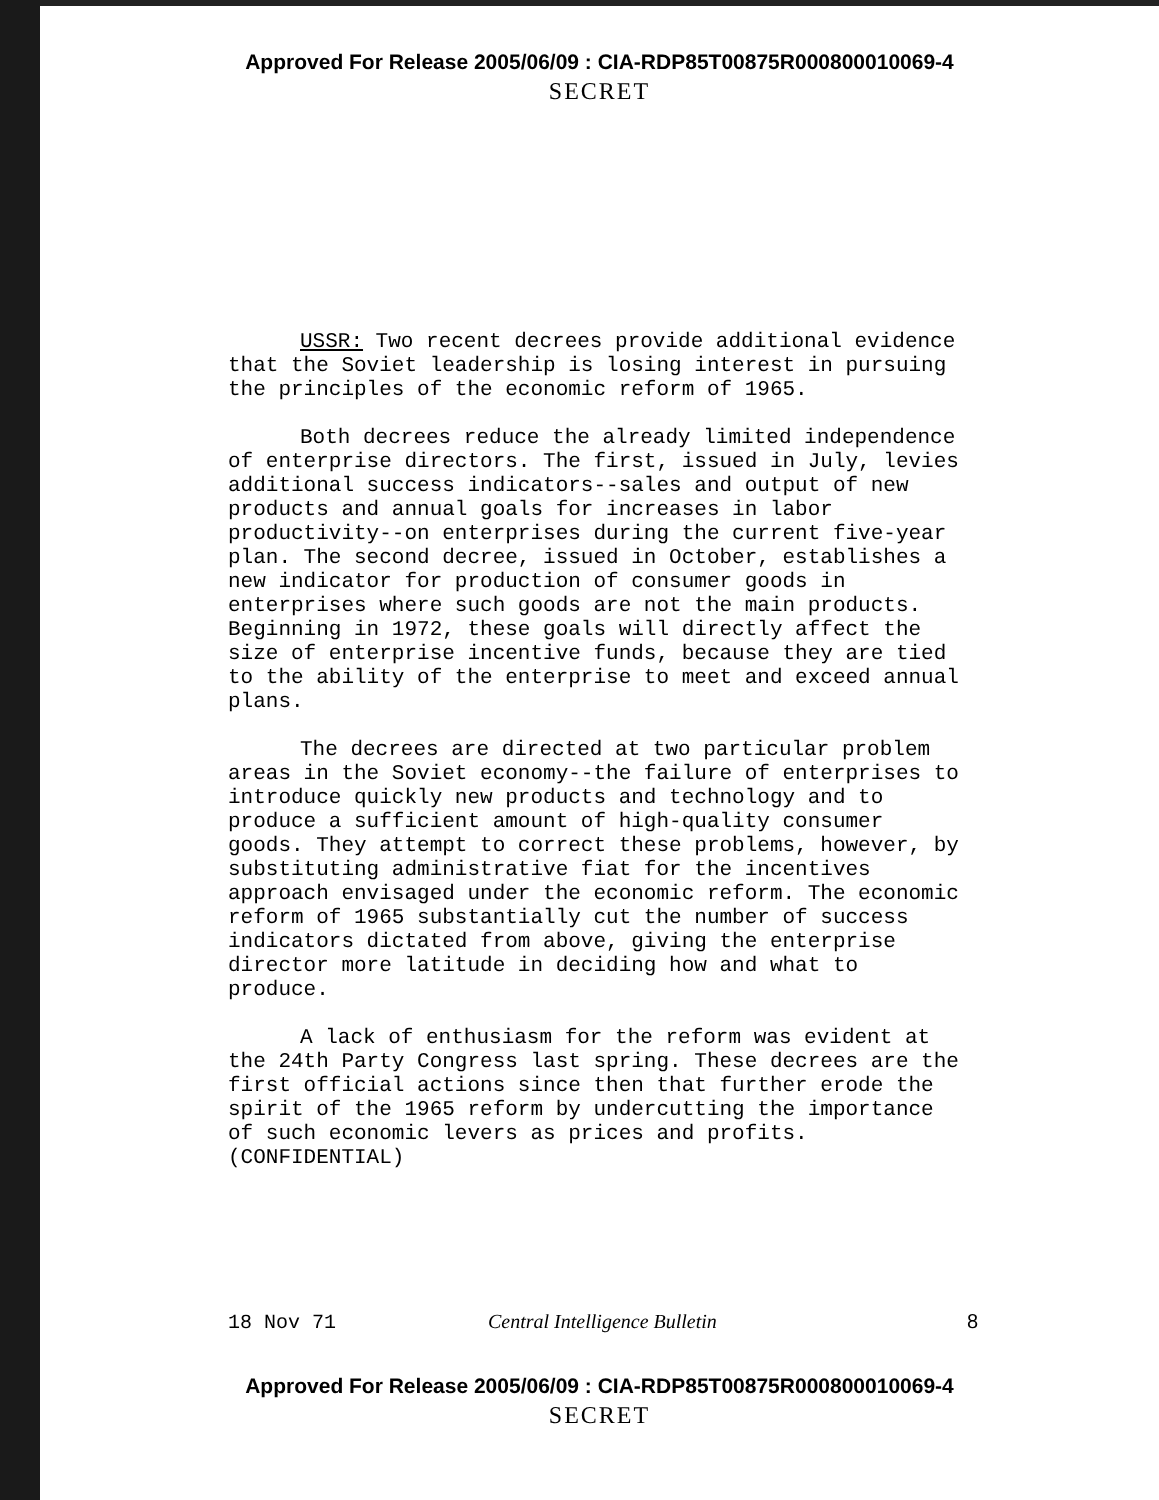Approved For Release 2005/06/09 : CIA-RDP85T00875R000800010069-4
SECRET
USSR: Two recent decrees provide additional evidence that the Soviet leadership is losing interest in pursuing the principles of the economic reform of 1965.
Both decrees reduce the already limited independence of enterprise directors. The first, issued in July, levies additional success indicators--sales and output of new products and annual goals for increases in labor productivity--on enterprises during the current five-year plan. The second decree, issued in October, establishes a new indicator for production of consumer goods in enterprises where such goods are not the main products. Beginning in 1972, these goals will directly affect the size of enterprise incentive funds, because they are tied to the ability of the enterprise to meet and exceed annual plans.
The decrees are directed at two particular problem areas in the Soviet economy--the failure of enterprises to introduce quickly new products and technology and to produce a sufficient amount of high-quality consumer goods. They attempt to correct these problems, however, by substituting administrative fiat for the incentives approach envisaged under the economic reform. The economic reform of 1965 substantially cut the number of success indicators dictated from above, giving the enterprise director more latitude in deciding how and what to produce.
A lack of enthusiasm for the reform was evident at the 24th Party Congress last spring. These decrees are the first official actions since then that further erode the spirit of the 1965 reform by undercutting the importance of such economic levers as prices and profits. (CONFIDENTIAL)
18 Nov 71 Central Intelligence Bulletin 8
Approved For Release 2005/06/09 : CIA-RDP85T00875R000800010069-4
SECRET